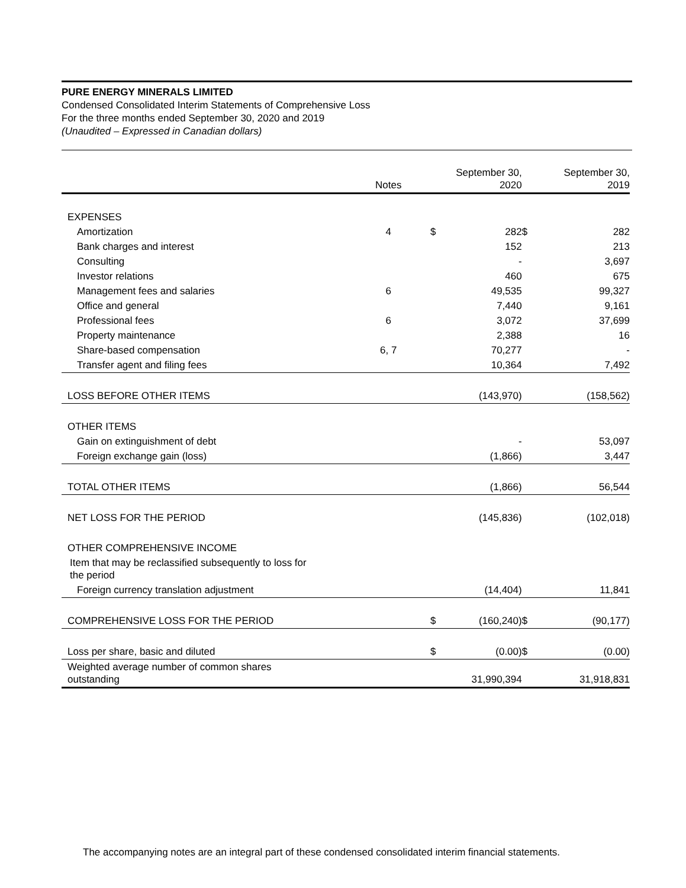PURE ENERGY MINERALS LIMITED
Condensed Consolidated Interim Statements of Comprehensive Loss
For the three months ended September 30, 2020 and 2019
(Unaudited – Expressed in Canadian dollars)
| | Notes | | September 30, 2020 | | September 30, 2019 |
| EXPENSES | | | | | |
| Amortization | 4 | $ | 282 | $ | 282 |
| Bank charges and interest | | | 152 | | 213 |
| Consulting | | | - | | 3,697 |
| Investor relations | | | 460 | | 675 |
| Management fees and salaries | 6 | | 49,535 | | 99,327 |
| Office and general | | | 7,440 | | 9,161 |
| Professional fees | 6 | | 3,072 | | 37,699 |
| Property maintenance | | | 2,388 | | 16 |
| Share-based compensation | 6, 7 | | 70,277 | | - |
| Transfer agent and filing fees | | | 10,364 | | 7,492 |
| LOSS BEFORE OTHER ITEMS | | | (143,970) | | (158,562) |
| OTHER ITEMS | | | | | |
| Gain on extinguishment of debt | | | - | | 53,097 |
| Foreign exchange gain (loss) | | | (1,866) | | 3,447 |
| TOTAL OTHER ITEMS | | | (1,866) | | 56,544 |
| NET LOSS FOR THE PERIOD | | | (145,836) | | (102,018) |
| OTHER COMPREHENSIVE INCOME | | | | | |
| Item that may be reclassified subsequently to loss for the period | | | | | |
| Foreign currency translation adjustment | | | (14,404) | | 11,841 |
| COMPREHENSIVE LOSS FOR THE PERIOD | | $ | (160,240) | $ | (90,177) |
| Loss per share, basic and diluted | | $ | (0.00) | $ | (0.00) |
| Weighted average number of common shares outstanding | | | 31,990,394 | | 31,918,831 |
The accompanying notes are an integral part of these condensed consolidated interim financial statements.